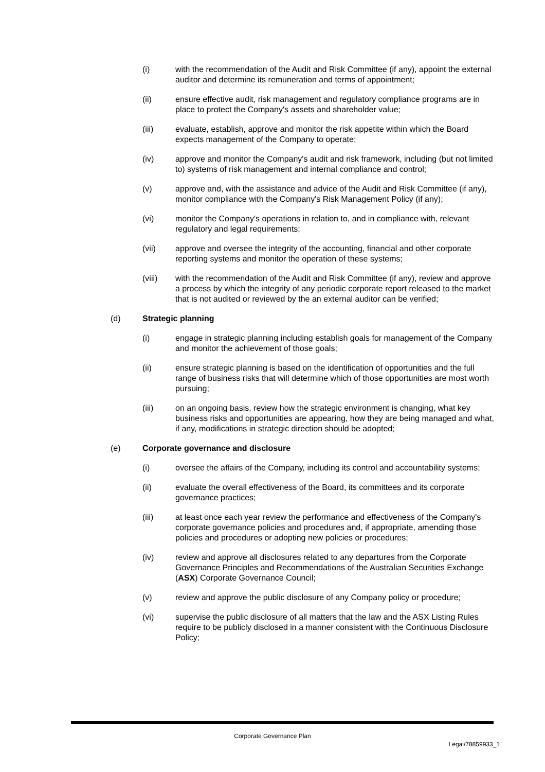(i) with the recommendation of the Audit and Risk Committee (if any), appoint the external auditor and determine its remuneration and terms of appointment;
(ii) ensure effective audit, risk management and regulatory compliance programs are in place to protect the Company's assets and shareholder value;
(iii) evaluate, establish, approve and monitor the risk appetite within which the Board expects management of the Company to operate;
(iv) approve and monitor the Company's audit and risk framework, including (but not limited to) systems of risk management and internal compliance and control;
(v) approve and, with the assistance and advice of the Audit and Risk Committee (if any), monitor compliance with the Company's Risk Management Policy (if any);
(vi) monitor the Company's operations in relation to, and in compliance with, relevant regulatory and legal requirements;
(vii) approve and oversee the integrity of the accounting, financial and other corporate reporting systems and monitor the operation of these systems;
(viii) with the recommendation of the Audit and Risk Committee (if any), review and approve a process by which the integrity of any periodic corporate report released to the market that is not audited or reviewed by the an external auditor can be verified;
(d) Strategic planning
(i) engage in strategic planning including establish goals for management of the Company and monitor the achievement of those goals;
(ii) ensure strategic planning is based on the identification of opportunities and the full range of business risks that will determine which of those opportunities are most worth pursuing;
(iii) on an ongoing basis, review how the strategic environment is changing, what key business risks and opportunities are appearing, how they are being managed and what, if any, modifications in strategic direction should be adopted;
(e) Corporate governance and disclosure
(i) oversee the affairs of the Company, including its control and accountability systems;
(ii) evaluate the overall effectiveness of the Board, its committees and its corporate governance practices;
(iii) at least once each year review the performance and effectiveness of the Company's corporate governance policies and procedures and, if appropriate, amending those policies and procedures or adopting new policies or procedures;
(iv) review and approve all disclosures related to any departures from the Corporate Governance Principles and Recommendations of the Australian Securities Exchange (ASX) Corporate Governance Council;
(v) review and approve the public disclosure of any Company policy or procedure;
(vi) supervise the public disclosure of all matters that the law and the ASX Listing Rules require to be publicly disclosed in a manner consistent with the Continuous Disclosure Policy;
Corporate Governance Plan
Legal/78859933_1